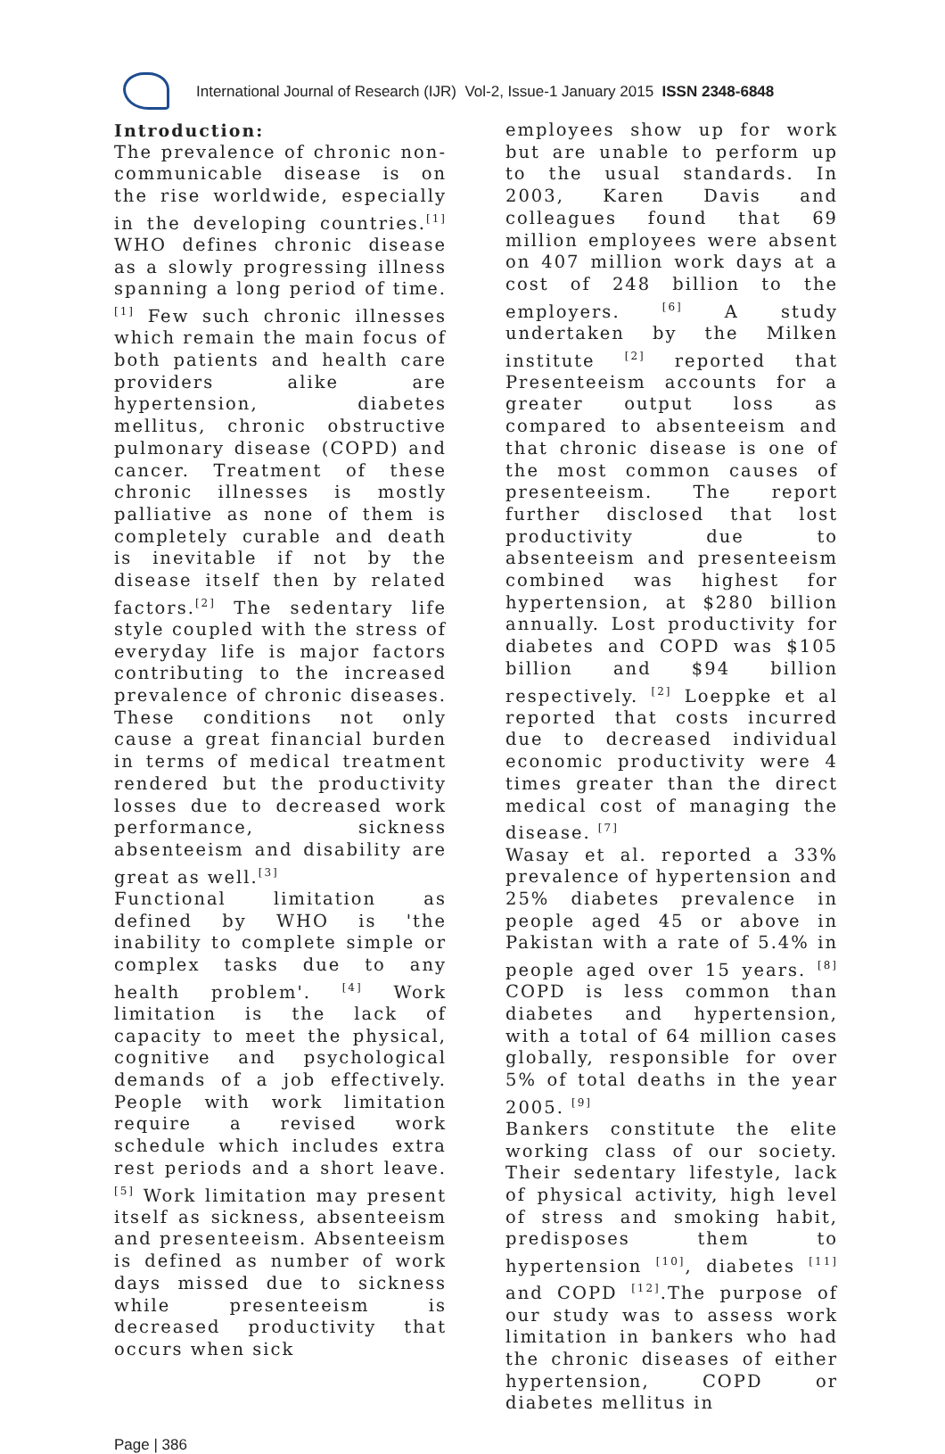International Journal of Research (IJR) Vol-2, Issue-1 January 2015 ISSN 2348-6848
Introduction:
The prevalence of chronic non-communicable disease is on the rise worldwide, especially in the developing countries.<sup>[1]</sup> WHO defines chronic disease as a slowly progressing illness spanning a long period of time. <sup>[1]</sup> Few such chronic illnesses which remain the main focus of both patients and health care providers alike are hypertension, diabetes mellitus, chronic obstructive pulmonary disease (COPD) and cancer. Treatment of these chronic illnesses is mostly palliative as none of them is completely curable and death is inevitable if not by the disease itself then by related factors.<sup>[2]</sup> The sedentary life style coupled with the stress of everyday life is major factors contributing to the increased prevalence of chronic diseases. These conditions not only cause a great financial burden in terms of medical treatment rendered but the productivity losses due to decreased work performance, sickness absenteeism and disability are great as well.<sup>[3]</sup>
Functional limitation as defined by WHO is 'the inability to complete simple or complex tasks due to any health problem'. <sup>[4]</sup> Work limitation is the lack of capacity to meet the physical, cognitive and psychological demands of a job effectively. People with work limitation require a revised work schedule which includes extra rest periods and a short leave. <sup>[5]</sup> Work limitation may present itself as sickness, absenteeism and presenteeism. Absenteeism is defined as number of work days missed due to sickness while presenteeism is decreased productivity that occurs when sick
employees show up for work but are unable to perform up to the usual standards. In 2003, Karen Davis and colleagues found that 69 million employees were absent on 407 million work days at a cost of 248 billion to the employers. <sup>[6]</sup> A study undertaken by the Milken institute <sup>[2]</sup> reported that Presenteeism accounts for a greater output loss as compared to absenteeism and that chronic disease is one of the most common causes of presenteeism. The report further disclosed that lost productivity due to absenteeism and presenteeism combined was highest for hypertension, at $280 billion annually. Lost productivity for diabetes and COPD was $105 billion and $94 billion respectively. <sup>[2]</sup> Loeppke et al reported that costs incurred due to decreased individual economic productivity were 4 times greater than the direct medical cost of managing the disease. <sup>[7]</sup>
Wasay et al. reported a 33% prevalence of hypertension and 25% diabetes prevalence in people aged 45 or above in Pakistan with a rate of 5.4% in people aged over 15 years. <sup>[8]</sup> COPD is less common than diabetes and hypertension, with a total of 64 million cases globally, responsible for over 5% of total deaths in the year 2005. <sup>[9]</sup>
Bankers constitute the elite working class of our society. Their sedentary lifestyle, lack of physical activity, high level of stress and smoking habit, predisposes them to hypertension <sup>[10]</sup>, diabetes <sup>[11]</sup> and COPD <sup>[12]</sup>.The purpose of our study was to assess work limitation in bankers who had the chronic diseases of either hypertension, COPD or diabetes mellitus in
Page | 386